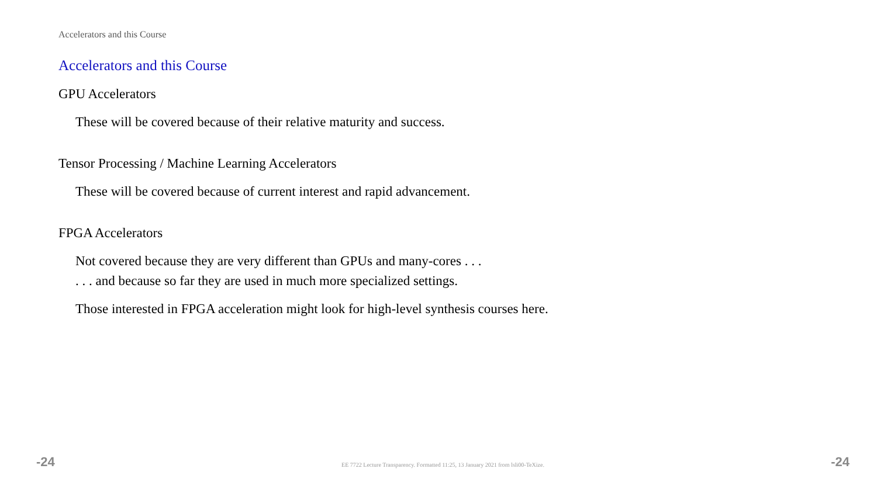Accelerators and this Course
Accelerators and this Course
GPU Accelerators
These will be covered because of their relative maturity and success.
Tensor Processing / Machine Learning Accelerators
These will be covered because of current interest and rapid advancement.
FPGA Accelerators
Not covered because they are very different than GPUs and many-cores . . .
. . . and because so far they are used in much more specialized settings.
Those interested in FPGA acceleration might look for high-level synthesis courses here.
-24 EE 7722 Lecture Transparency. Formatted 11:25, 13 January 2021 from lsli00-TeXize. -24